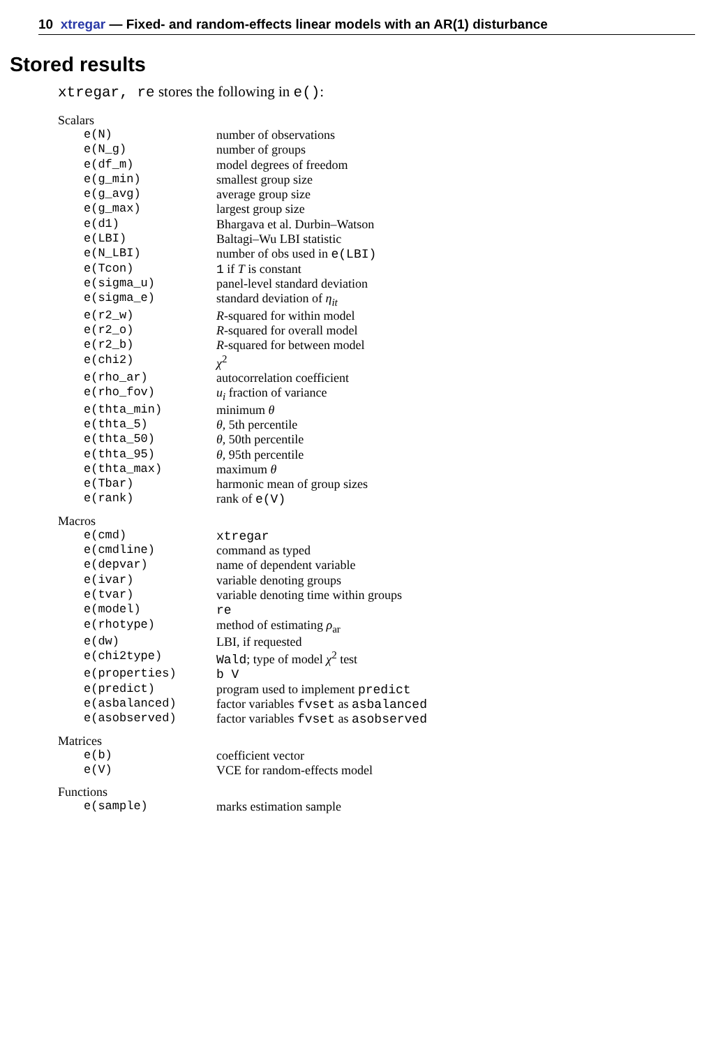10 xtregar — Fixed- and random-effects linear models with an AR(1) disturbance
Stored results
xtregar, re stores the following in e():
Scalars
| e(N) | number of observations |
| e(N_g) | number of groups |
| e(df_m) | model degrees of freedom |
| e(g_min) | smallest group size |
| e(g_avg) | average group size |
| e(g_max) | largest group size |
| e(d1) | Bhargava et al. Durbin–Watson |
| e(LBI) | Baltagi–Wu LBI statistic |
| e(N_LBI) | number of obs used in e(LBI) |
| e(Tcon) | 1 if T is constant |
| e(sigma_u) | panel-level standard deviation |
| e(sigma_e) | standard deviation of η<sub>it</sub> |
| e(r2_w) | R -squared for within model |
| e(r2_o) | R -squared for overall model |
| e(r2_b) | R -squared for between model |
| e(chi2) | χ<sup>2</sup> |
| e(rho_ar) | autocorrelation coefficient |
| e(rho_fov) | u<sub>i</sub> fraction of variance |
| e(thta_min) | minimum θ |
| e(thta_5) | θ , 5th percentile |
| e(thta_50) | θ , 50th percentile |
| e(thta_95) | θ , 95th percentile |
| e(thta_max) | maximum θ |
| e(Tbar) | harmonic mean of group sizes |
| e(rank) | rank of e(V) |
Macros
| e(cmd) | xtregar |
| e(cmdline) | command as typed |
| e(depvar) | name of dependent variable |
| e(ivar) | variable denoting groups |
| e(tvar) | variable denoting time within groups |
| e(model) | re |
| e(rhotype) | method of estimating ρ<sub>ar</sub> |
| e(dw) | LBI, if requested |
| e(chi2type) | Wald ; type of model χ<sup>2</sup> test |
| e(properties) | b V |
| e(predict) | program used to implement predict |
| e(asbalanced) | factor variables fvset as asbalanced |
| e(asobserved) | factor variables fvset as asobserved |
Matrices
| e(b) | coefficient vector |
| e(V) | VCE for random-effects model |
Functions
| e(sample) | marks estimation sample |